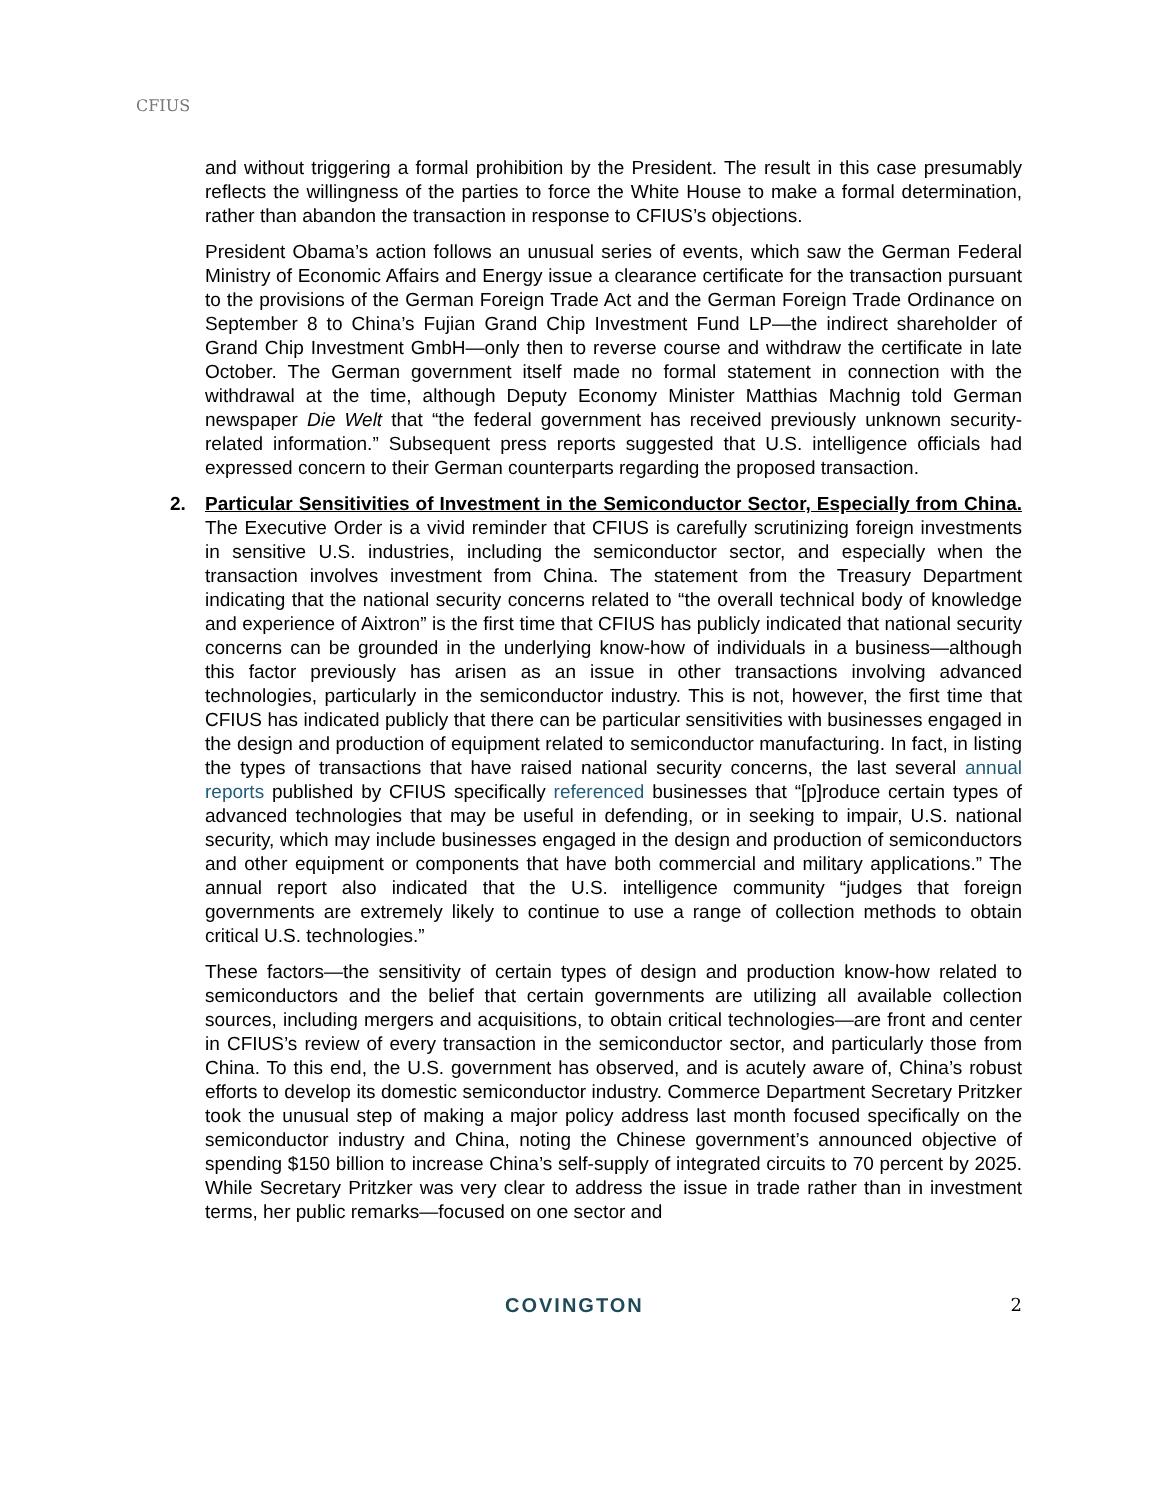CFIUS
and without triggering a formal prohibition by the President. The result in this case presumably reflects the willingness of the parties to force the White House to make a formal determination, rather than abandon the transaction in response to CFIUS’s objections.
President Obama’s action follows an unusual series of events, which saw the German Federal Ministry of Economic Affairs and Energy issue a clearance certificate for the transaction pursuant to the provisions of the German Foreign Trade Act and the German Foreign Trade Ordinance on September 8 to China’s Fujian Grand Chip Investment Fund LP—the indirect shareholder of Grand Chip Investment GmbH—only then to reverse course and withdraw the certificate in late October. The German government itself made no formal statement in connection with the withdrawal at the time, although Deputy Economy Minister Matthias Machnig told German newspaper Die Welt that “the federal government has received previously unknown security-related information.” Subsequent press reports suggested that U.S. intelligence officials had expressed concern to their German counterparts regarding the proposed transaction.
2. Particular Sensitivities of Investment in the Semiconductor Sector, Especially from China. The Executive Order is a vivid reminder that CFIUS is carefully scrutinizing foreign investments in sensitive U.S. industries, including the semiconductor sector, and especially when the transaction involves investment from China. The statement from the Treasury Department indicating that the national security concerns related to “the overall technical body of knowledge and experience of Aixtron” is the first time that CFIUS has publicly indicated that national security concerns can be grounded in the underlying know-how of individuals in a business—although this factor previously has arisen as an issue in other transactions involving advanced technologies, particularly in the semiconductor industry. This is not, however, the first time that CFIUS has indicated publicly that there can be particular sensitivities with businesses engaged in the design and production of equipment related to semiconductor manufacturing. In fact, in listing the types of transactions that have raised national security concerns, the last several annual reports published by CFIUS specifically referenced businesses that “[p]roduce certain types of advanced technologies that may be useful in defending, or in seeking to impair, U.S. national security, which may include businesses engaged in the design and production of semiconductors and other equipment or components that have both commercial and military applications.” The annual report also indicated that the U.S. intelligence community “judges that foreign governments are extremely likely to continue to use a range of collection methods to obtain critical U.S. technologies.”
These factors—the sensitivity of certain types of design and production know-how related to semiconductors and the belief that certain governments are utilizing all available collection sources, including mergers and acquisitions, to obtain critical technologies—are front and center in CFIUS’s review of every transaction in the semiconductor sector, and particularly those from China. To this end, the U.S. government has observed, and is acutely aware of, China’s robust efforts to develop its domestic semiconductor industry. Commerce Department Secretary Pritzker took the unusual step of making a major policy address last month focused specifically on the semiconductor industry and China, noting the Chinese government’s announced objective of spending $150 billion to increase China’s self-supply of integrated circuits to 70 percent by 2025. While Secretary Pritzker was very clear to address the issue in trade rather than in investment terms, her public remarks—focused on one sector and
COVINGTON 2